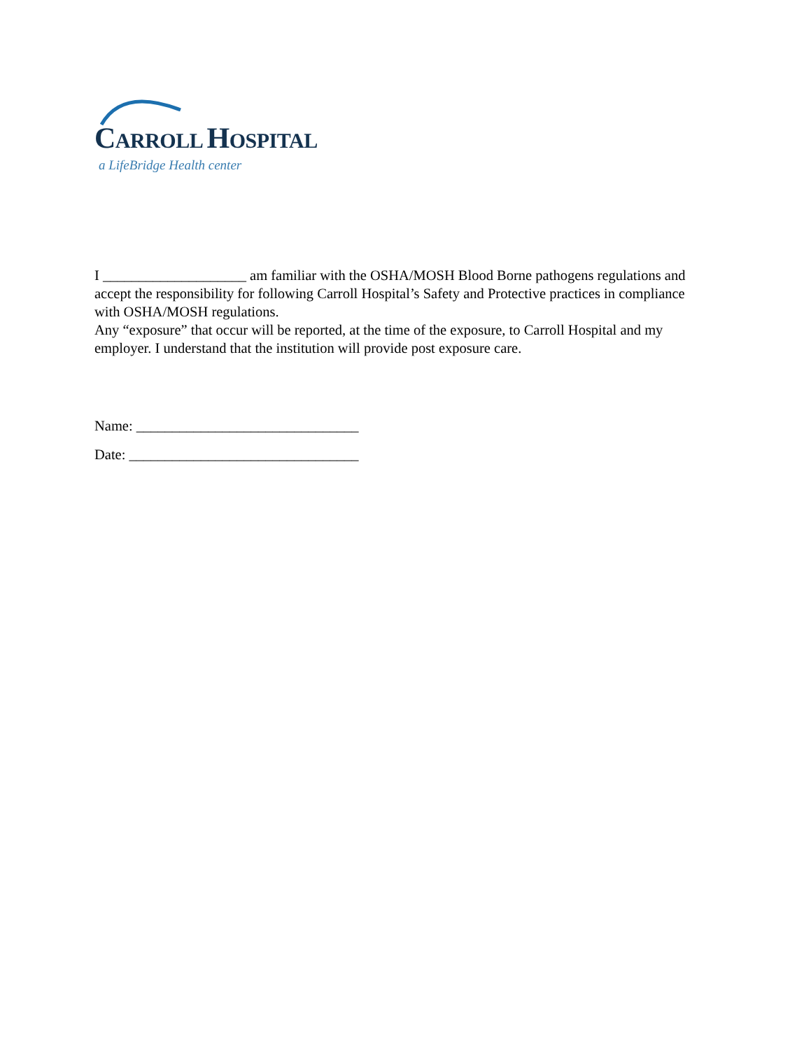CARROLL HOSPITAL
a LifeBridge Health center
I ____________________ am familiar with the OSHA/MOSH Blood Borne pathogens regulations and accept the responsibility for following Carroll Hospital’s Safety and Protective practices in compliance with OSHA/MOSH regulations.
Any “exposure” that occur will be reported, at the time of the exposure, to Carroll Hospital and my employer. I understand that the institution will provide post exposure care.
Name: _______________________________
Date: ________________________________